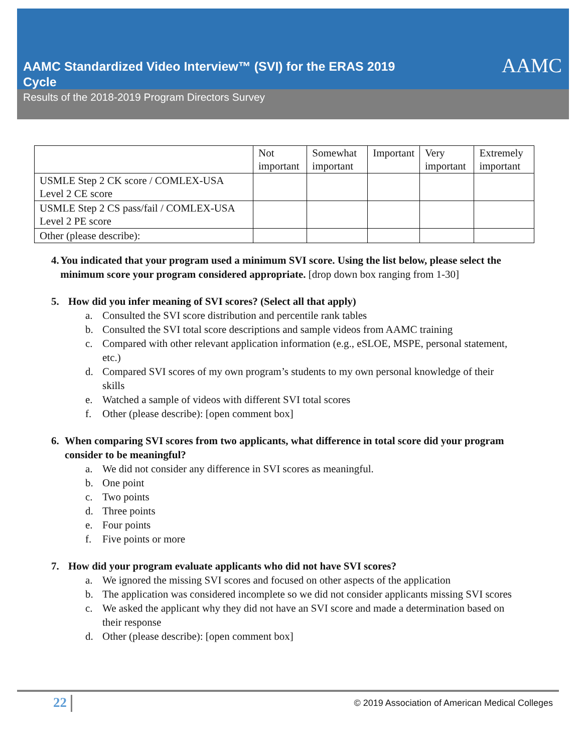AAMC Standardized Video Interview™ (SVI) for the ERAS 2019 Cycle
AAMC
Results of the 2018-2019 Program Directors Survey
| | Not important | Somewhat important | Important | Very important | Extremely important |
| --- | --- | --- | --- | --- | --- |
| USMLE Step 2 CK score / COMLEX-USA Level 2 CE score | | | | | |
| USMLE Step 2 CS pass/fail / COMLEX-USA Level 2 PE score | | | | | |
| Other (please describe): | | | | | |
4. You indicated that your program used a minimum SVI score. Using the list below, please select the minimum score your program considered appropriate. [drop down box ranging from 1-30]
5. How did you infer meaning of SVI scores? (Select all that apply)
a. Consulted the SVI score distribution and percentile rank tables
b. Consulted the SVI total score descriptions and sample videos from AAMC training
c. Compared with other relevant application information (e.g., eSLOE, MSPE, personal statement, etc.)
d. Compared SVI scores of my own program’s students to my own personal knowledge of their skills
e. Watched a sample of videos with different SVI total scores
f. Other (please describe): [open comment box]
6. When comparing SVI scores from two applicants, what difference in total score did your program consider to be meaningful?
a. We did not consider any difference in SVI scores as meaningful.
b. One point
c. Two points
d. Three points
e. Four points
f. Five points or more
7. How did your program evaluate applicants who did not have SVI scores?
a. We ignored the missing SVI scores and focused on other aspects of the application
b. The application was considered incomplete so we did not consider applicants missing SVI scores
c. We asked the applicant why they did not have an SVI score and made a determination based on their response
d. Other (please describe): [open comment box]
22
© 2019 Association of American Medical Colleges